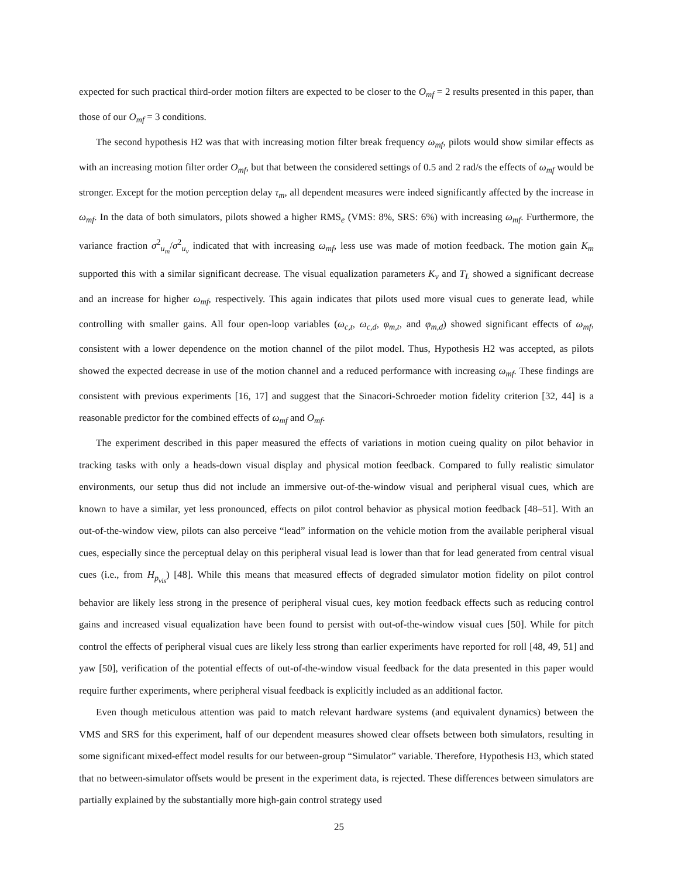expected for such practical third-order motion filters are expected to be closer to the O<sub>mf</sub> = 2 results presented in this paper, than those of our O<sub>mf</sub> = 3 conditions.
The second hypothesis H2 was that with increasing motion filter break frequency ω<sub>mf</sub>, pilots would show similar effects as with an increasing motion filter order O<sub>mf</sub>, but that between the considered settings of 0.5 and 2 rad/s the effects of ω<sub>mf</sub> would be stronger. Except for the motion perception delay τ<sub>m</sub>, all dependent measures were indeed significantly affected by the increase in ω<sub>mf</sub>. In the data of both simulators, pilots showed a higher RMS<sub>e</sub> (VMS: 8%, SRS: 6%) with increasing ω<sub>mf</sub>. Furthermore, the variance fraction σ<sup>2</sup><sub>u<sub>m</sub></sub>/σ<sup>2</sup><sub>u<sub>v</sub></sub> indicated that with increasing ω<sub>mf</sub>, less use was made of motion feedback. The motion gain K<sub>m</sub> supported this with a similar significant decrease. The visual equalization parameters K<sub>v</sub> and T<sub>L</sub> showed a significant decrease and an increase for higher ω<sub>mf</sub>, respectively. This again indicates that pilots used more visual cues to generate lead, while controlling with smaller gains. All four open-loop variables (ω<sub>c,t</sub>, ω<sub>c,d</sub>, φ<sub>m,t</sub>, and φ<sub>m,d</sub>) showed significant effects of ω<sub>mf</sub>, consistent with a lower dependence on the motion channel of the pilot model. Thus, Hypothesis H2 was accepted, as pilots showed the expected decrease in use of the motion channel and a reduced performance with increasing ω<sub>mf</sub>. These findings are consistent with previous experiments [16, 17] and suggest that the Sinacori-Schroeder motion fidelity criterion [32, 44] is a reasonable predictor for the combined effects of ω<sub>mf</sub> and O<sub>mf</sub>.
The experiment described in this paper measured the effects of variations in motion cueing quality on pilot behavior in tracking tasks with only a heads-down visual display and physical motion feedback. Compared to fully realistic simulator environments, our setup thus did not include an immersive out-of-the-window visual and peripheral visual cues, which are known to have a similar, yet less pronounced, effects on pilot control behavior as physical motion feedback [48–51]. With an out-of-the-window view, pilots can also perceive “lead” information on the vehicle motion from the available peripheral visual cues, especially since the perceptual delay on this peripheral visual lead is lower than that for lead generated from central visual cues (i.e., from H<sub>p<sub>vis</sub></sub>) [48]. While this means that measured effects of degraded simulator motion fidelity on pilot control behavior are likely less strong in the presence of peripheral visual cues, key motion feedback effects such as reducing control gains and increased visual equalization have been found to persist with out-of-the-window visual cues [50]. While for pitch control the effects of peripheral visual cues are likely less strong than earlier experiments have reported for roll [48, 49, 51] and yaw [50], verification of the potential effects of out-of-the-window visual feedback for the data presented in this paper would require further experiments, where peripheral visual feedback is explicitly included as an additional factor.
Even though meticulous attention was paid to match relevant hardware systems (and equivalent dynamics) between the VMS and SRS for this experiment, half of our dependent measures showed clear offsets between both simulators, resulting in some significant mixed-effect model results for our between-group “Simulator” variable. Therefore, Hypothesis H3, which stated that no between-simulator offsets would be present in the experiment data, is rejected. These differences between simulators are partially explained by the substantially more high-gain control strategy used
25